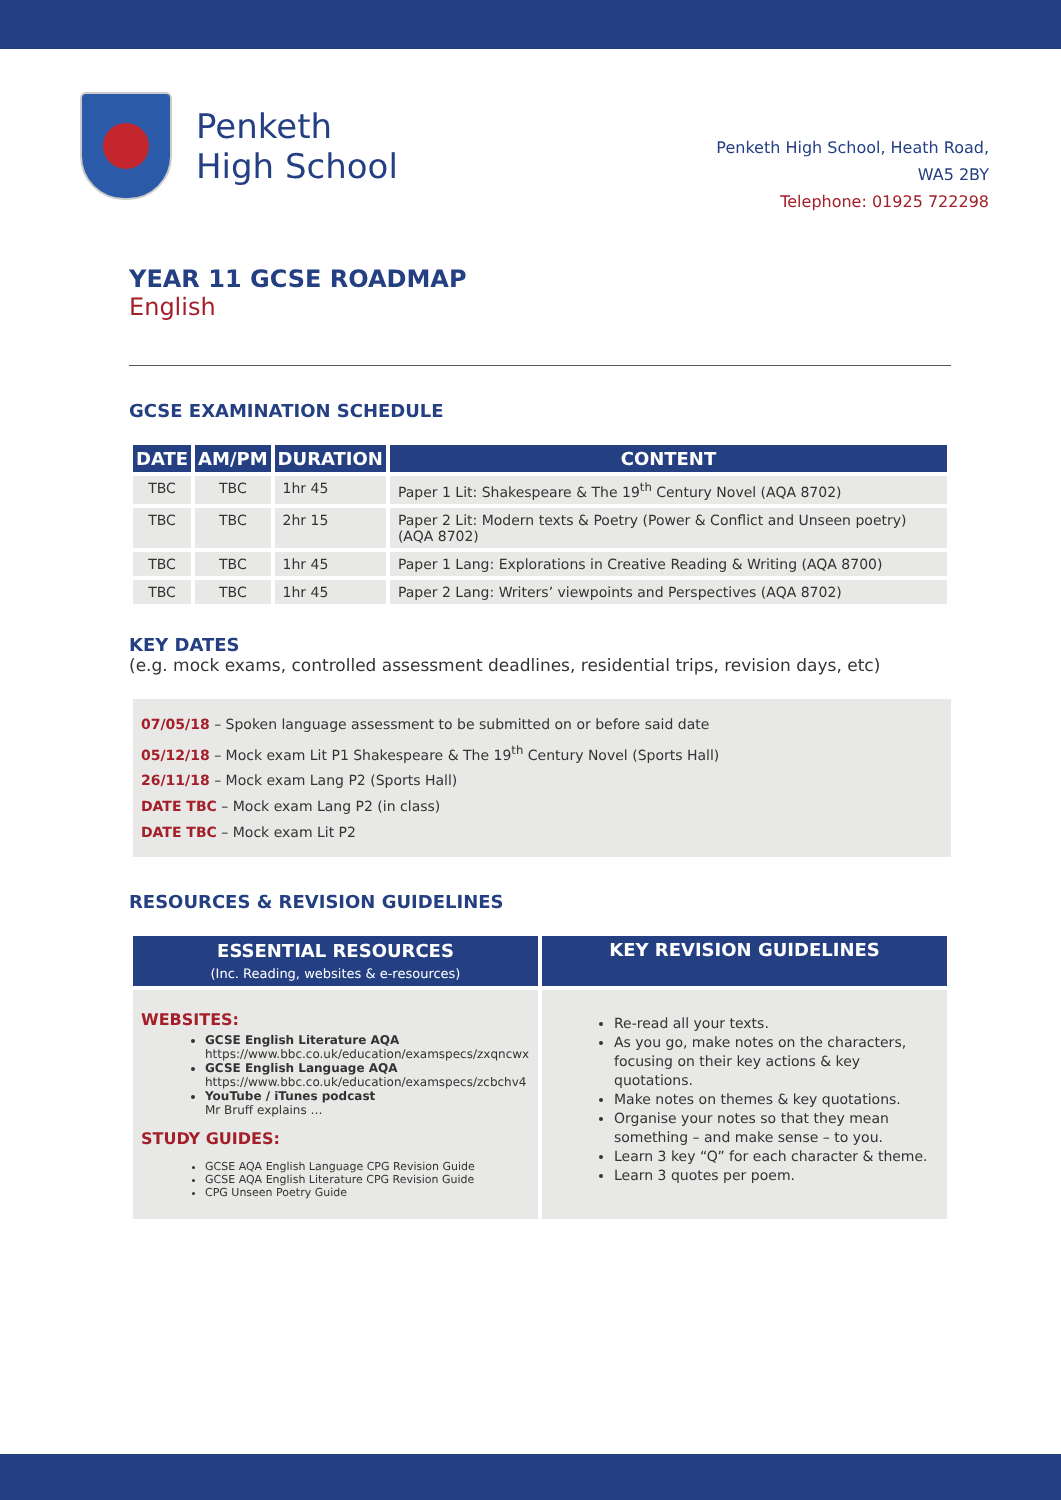Penketh
High School
Penketh High School, Heath Road,
WA5 2BY
Telephone: 01925 722298
YEAR 11 GCSE ROADMAP
English
GCSE EXAMINATION SCHEDULE
| DATE | AM/PM | DURATION | CONTENT |
| --- | --- | --- | --- |
| TBC | TBC | 1hr 45 | Paper 1 Lit: Shakespeare & The 19<sup>th</sup> Century Novel (AQA 8702) |
| TBC | TBC | 2hr 15 | Paper 2 Lit: Modern texts & Poetry (Power & Conflict and Unseen poetry) (AQA 8702) |
| TBC | TBC | 1hr 45 | Paper 1 Lang: Explorations in Creative Reading & Writing (AQA 8700) |
| TBC | TBC | 1hr 45 | Paper 2 Lang: Writers’ viewpoints and Perspectives (AQA 8702) |
KEY DATES
(e.g. mock exams, controlled assessment deadlines, residential trips, revision days, etc)
07/05/18 – Spoken language assessment to be submitted on or before said date
05/12/18 – Mock exam Lit P1 Shakespeare & The 19<sup>th</sup> Century Novel (Sports Hall)
26/11/18 – Mock exam Lang P2 (Sports Hall)
DATE TBC – Mock exam Lang P2 (in class)
DATE TBC – Mock exam Lit P2
RESOURCES & REVISION GUIDELINES
| ESSENTIAL RESOURCES (Inc. Reading, websites & e-resources) | KEY REVISION GUIDELINES |
| --- | --- |
| WEBSITES: GCSE English Literature AQA https://www.bbc.co.uk/education/examspecs/zxqncwx GCSE English Language AQA https://www.bbc.co.uk/education/examspecs/zcbchv4 YouTube / iTunes podcast Mr Bruff explains … STUDY GUIDES: GCSE AQA English Language CPG Revision Guide GCSE AQA English Literature CPG Revision Guide CPG Unseen Poetry Guide | Re-read all your texts. As you go, make notes on the characters, focusing on their key actions & key quotations. Make notes on themes & key quotations. Organise your notes so that they mean something – and make sense – to you. Learn 3 key “Q” for each character & theme. Learn 3 quotes per poem. |